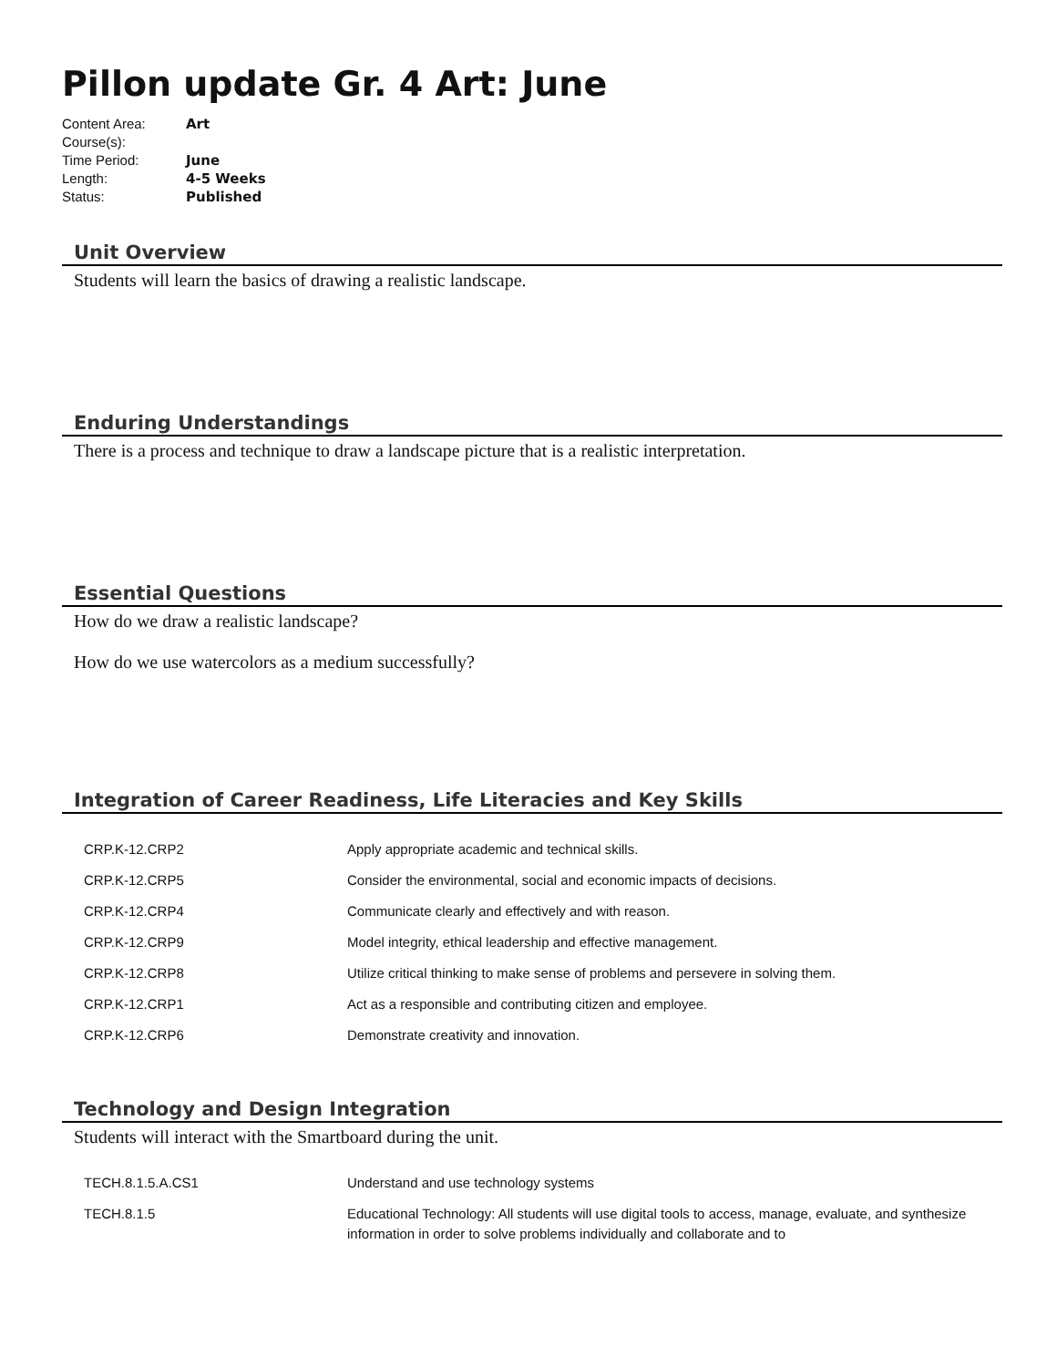Pillon update Gr. 4 Art: June
| Content Area: | Art |
| Course(s): | |
| Time Period: | June |
| Length: | 4-5 Weeks |
| Status: | Published |
Unit Overview
Students will learn the basics of drawing a realistic landscape.
Enduring Understandings
There is a process and technique to draw a landscape picture that is a realistic interpretation.
Essential Questions
How do we draw a realistic landscape?
How do we use watercolors as a medium successfully?
Integration of Career Readiness, Life Literacies and Key Skills
| CRP.K-12.CRP2 | Apply appropriate academic and technical skills. |
| CRP.K-12.CRP5 | Consider the environmental, social and economic impacts of decisions. |
| CRP.K-12.CRP4 | Communicate clearly and effectively and with reason. |
| CRP.K-12.CRP9 | Model integrity, ethical leadership and effective management. |
| CRP.K-12.CRP8 | Utilize critical thinking to make sense of problems and persevere in solving them. |
| CRP.K-12.CRP1 | Act as a responsible and contributing citizen and employee. |
| CRP.K-12.CRP6 | Demonstrate creativity and innovation. |
Technology and Design Integration
Students will interact with the Smartboard during the unit.
| TECH.8.1.5.A.CS1 | Understand and use technology systems |
| TECH.8.1.5 | Educational Technology: All students will use digital tools to access, manage, evaluate, and synthesize information in order to solve problems individually and collaborate and to |